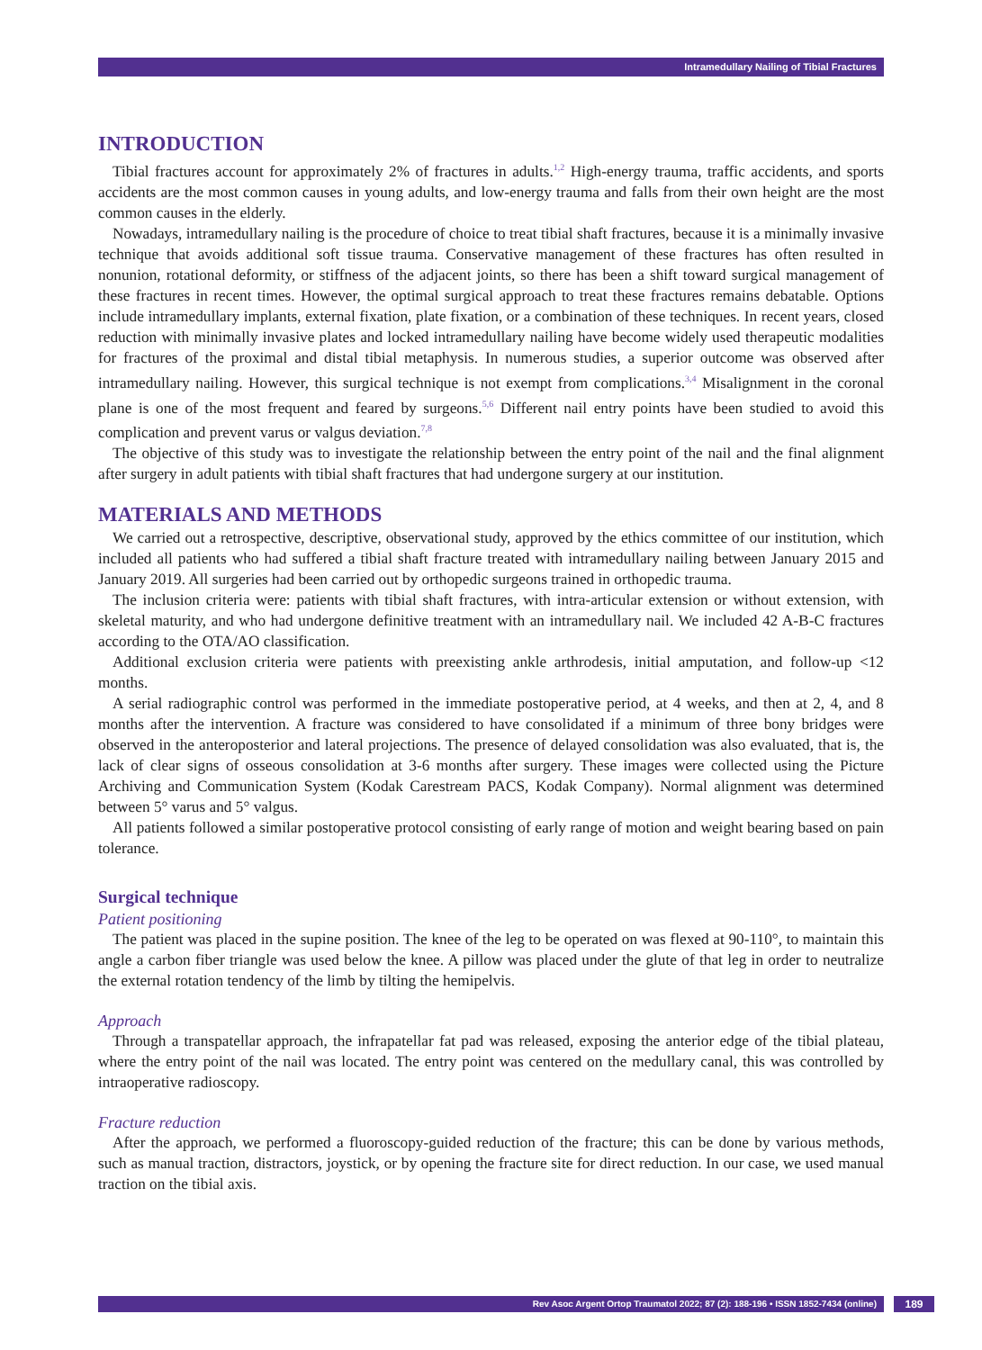Intramedullary Nailing of Tibial Fractures
INTRODUCTION
Tibial fractures account for approximately 2% of fractures in adults.<sup>1,2</sup> High-energy trauma, traffic accidents, and sports accidents are the most common causes in young adults, and low-energy trauma and falls from their own height are the most common causes in the elderly.
Nowadays, intramedullary nailing is the procedure of choice to treat tibial shaft fractures, because it is a minimally invasive technique that avoids additional soft tissue trauma. Conservative management of these fractures has often resulted in nonunion, rotational deformity, or stiffness of the adjacent joints, so there has been a shift toward surgical management of these fractures in recent times. However, the optimal surgical approach to treat these fractures remains debatable. Options include intramedullary implants, external fixation, plate fixation, or a combination of these techniques. In recent years, closed reduction with minimally invasive plates and locked intramedullary nailing have become widely used therapeutic modalities for fractures of the proximal and distal tibial metaphysis. In numerous studies, a superior outcome was observed after intramedullary nailing. However, this surgical technique is not exempt from complications.<sup>3,4</sup> Misalignment in the coronal plane is one of the most frequent and feared by surgeons.<sup>5,6</sup> Different nail entry points have been studied to avoid this complication and prevent varus or valgus deviation.<sup>7,8</sup>
The objective of this study was to investigate the relationship between the entry point of the nail and the final alignment after surgery in adult patients with tibial shaft fractures that had undergone surgery at our institution.
MATERIALS AND METHODS
We carried out a retrospective, descriptive, observational study, approved by the ethics committee of our institution, which included all patients who had suffered a tibial shaft fracture treated with intramedullary nailing between January 2015 and January 2019. All surgeries had been carried out by orthopedic surgeons trained in orthopedic trauma.
The inclusion criteria were: patients with tibial shaft fractures, with intra-articular extension or without extension, with skeletal maturity, and who had undergone definitive treatment with an intramedullary nail. We included 42 A-B-C fractures according to the OTA/AO classification.
Additional exclusion criteria were patients with preexisting ankle arthrodesis, initial amputation, and follow-up <12 months.
A serial radiographic control was performed in the immediate postoperative period, at 4 weeks, and then at 2, 4, and 8 months after the intervention. A fracture was considered to have consolidated if a minimum of three bony bridges were observed in the anteroposterior and lateral projections. The presence of delayed consolidation was also evaluated, that is, the lack of clear signs of osseous consolidation at 3-6 months after surgery. These images were collected using the Picture Archiving and Communication System (Kodak Carestream PACS, Kodak Company). Normal alignment was determined between 5° varus and 5° valgus.
All patients followed a similar postoperative protocol consisting of early range of motion and weight bearing based on pain tolerance.
Surgical technique
Patient positioning
The patient was placed in the supine position. The knee of the leg to be operated on was flexed at 90-110°, to maintain this angle a carbon fiber triangle was used below the knee. A pillow was placed under the glute of that leg in order to neutralize the external rotation tendency of the limb by tilting the hemipelvis.
Approach
Through a transpatellar approach, the infrapatellar fat pad was released, exposing the anterior edge of the tibial plateau, where the entry point of the nail was located. The entry point was centered on the medullary canal, this was controlled by intraoperative radioscopy.
Fracture reduction
After the approach, we performed a fluoroscopy-guided reduction of the fracture; this can be done by various methods, such as manual traction, distractors, joystick, or by opening the fracture site for direct reduction. In our case, we used manual traction on the tibial axis.
Rev Asoc Argent Ortop Traumatol 2022; 87 (2): 188-196 • ISSN 1852-7434 (online) 189